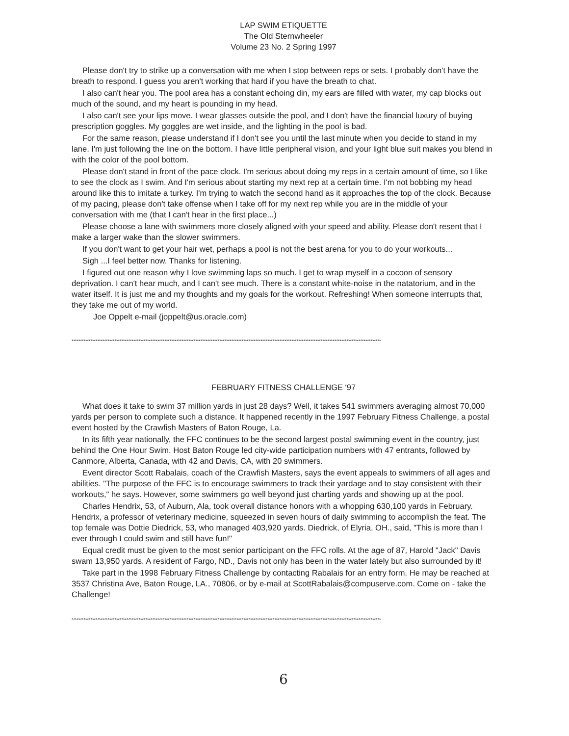LAP SWIM ETIQUETTE
The Old Sternwheeler
Volume 23 No. 2 Spring 1997
Please don't try to strike up a conversation with me when I stop between reps or sets. I probably don't have the breath to respond. I guess you aren't working that hard if you have the breath to chat.
I also can't hear you. The pool area has a constant echoing din, my ears are filled with water, my cap blocks out much of the sound, and my heart is pounding in my head.
I also can't see your lips move. I wear glasses outside the pool, and I don't have the financial luxury of buying prescription goggles. My goggles are wet inside, and the lighting in the pool is bad.
For the same reason, please understand if I don't see you until the last minute when you decide to stand in my lane. I'm just following the line on the bottom. I have little peripheral vision, and your light blue suit makes you blend in with the color of the pool bottom.
Please don't stand in front of the pace clock. I'm serious about doing my reps in a certain amount of time, so I like to see the clock as I swim. And I'm serious about starting my next rep at a certain time. I'm not bobbing my head around like this to imitate a turkey. I'm trying to watch the second hand as it approaches the top of the clock. Because of my pacing, please don't take offense when I take off for my next rep while you are in the middle of your conversation with me (that I can't hear in the first place...)
Please choose a lane with swimmers more closely aligned with your speed and ability. Please don't resent that I make a larger wake than the slower swimmers.
If you don't want to get your hair wet, perhaps a pool is not the best arena for you to do your workouts...
Sigh ...I feel better now. Thanks for listening.
I figured out one reason why I love swimming laps so much. I get to wrap myself in a cocoon of sensory deprivation. I can't hear much, and I can't see much. There is a constant white-noise in the natatorium, and in the water itself. It is just me and my thoughts and my goals for the workout. Refreshing! When someone interrupts that, they take me out of my world.
Joe Oppelt e-mail (joppelt@us.oracle.com)
************************************************************************************************************************************************************************************
FEBRUARY FITNESS CHALLENGE '97
What does it take to swim 37 million yards in just 28 days? Well, it takes 541 swimmers averaging almost 70,000 yards per person to complete such a distance. It happened recently in the 1997 February Fitness Challenge, a postal event hosted by the Crawfish Masters of Baton Rouge, La.
In its fifth year nationally, the FFC continues to be the second largest postal swimming event in the country, just behind the One Hour Swim. Host Baton Rouge led city-wide participation numbers with 47 entrants, followed by Canmore, Alberta, Canada, with 42 and Davis, CA, with 20 swimmers.
Event director Scott Rabalais, coach of the Crawfish Masters, says the event appeals to swimmers of all ages and abilities. "The purpose of the FFC is to encourage swimmers to track their yardage and to stay consistent with their workouts," he says. However, some swimmers go well beyond just charting yards and showing up at the pool.
Charles Hendrix, 53, of Auburn, Ala, took overall distance honors with a whopping 630,100 yards in February. Hendrix, a professor of veterinary medicine, squeezed in seven hours of daily swimming to accomplish the feat. The top female was Dottie Diedrick, 53, who managed 403,920 yards. Diedrick, of Elyria, OH., said, "This is more than I ever through I could swim and still have fun!"
Equal credit must be given to the most senior participant on the FFC rolls. At the age of 87, Harold "Jack" Davis swam 13,950 yards. A resident of Fargo, ND., Davis not only has been in the water lately but also surrounded by it!
Take part in the 1998 February Fitness Challenge by contacting Rabalais for an entry form. He may be reached at 3537 Christina Ave, Baton Rouge, LA., 70806, or by e-mail at ScottRabalais@compuserve.com. Come on - take the Challenge!
************************************************************************************************************************************************************************************
6